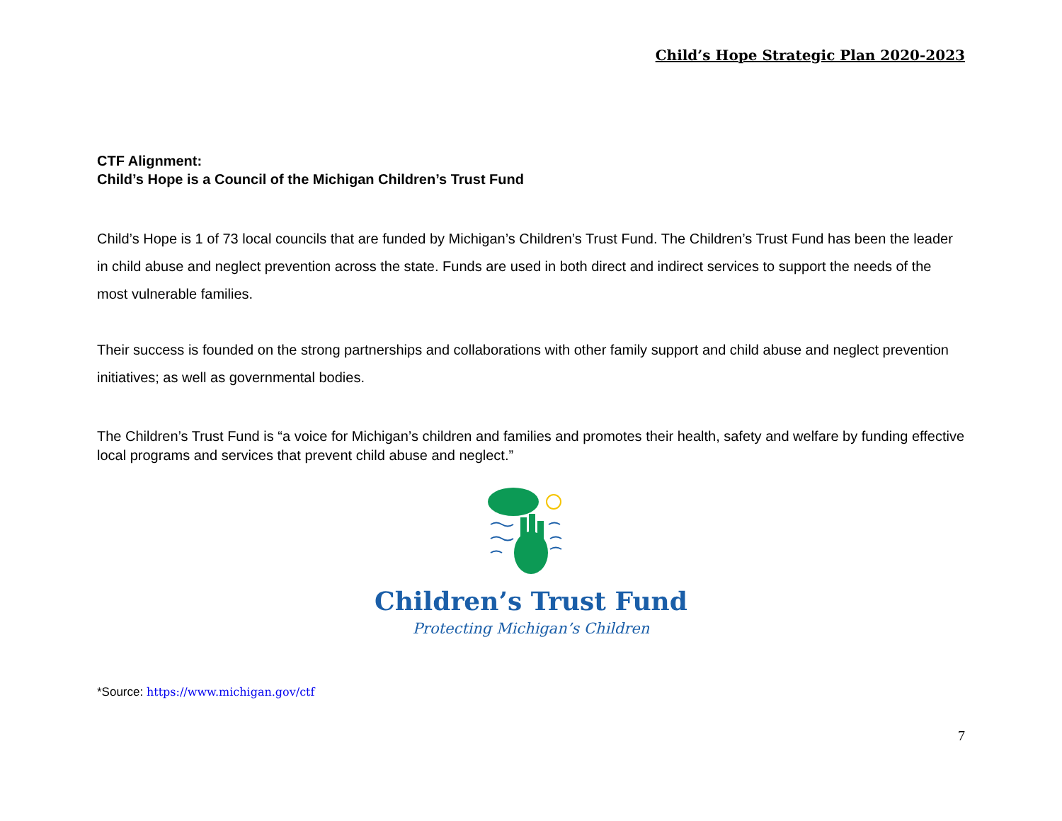Child’s Hope Strategic Plan 2020-2023
CTF Alignment:
Child’s Hope is a Council of the Michigan Children’s Trust Fund
Child’s Hope is 1 of 73 local councils that are funded by Michigan’s Children’s Trust Fund. The Children’s Trust Fund has been the leader in child abuse and neglect prevention across the state. Funds are used in both direct and indirect services to support the needs of the most vulnerable families.
Their success is founded on the strong partnerships and collaborations with other family support and child abuse and neglect prevention initiatives; as well as governmental bodies.
The Children’s Trust Fund is “a voice for Michigan’s children and families and promotes their health, safety and welfare by funding effective local programs and services that prevent child abuse and neglect.”
Children’s Trust Fund
Protecting Michigan’s Children
*Source: https://www.michigan.gov/ctf
7